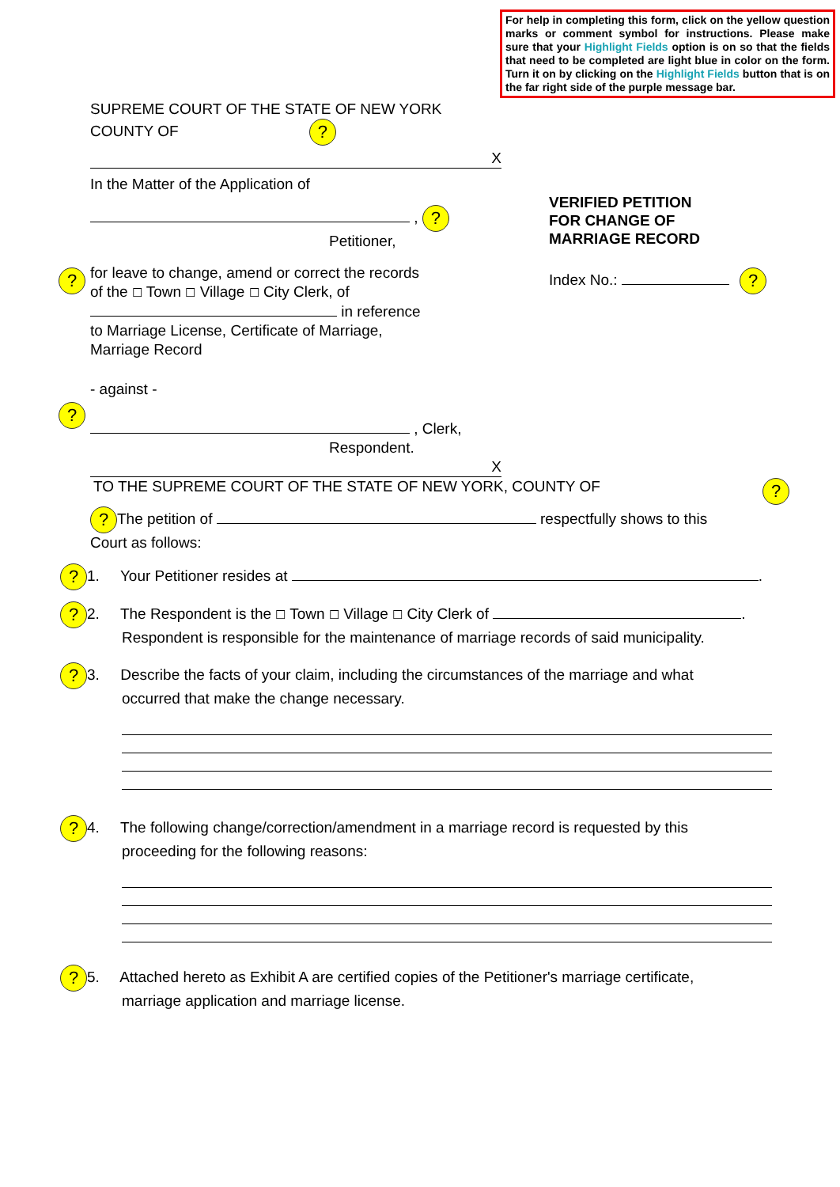For help in completing this form, click on the yellow question marks or comment symbol for instructions. Please make sure that your Highlight Fields option is on so that the fields that need to be completed are light blue in color on the form. Turn it on by clicking on the Highlight Fields button that is on the far right side of the purple message bar.
SUPREME COURT OF THE STATE OF NEW YORK
COUNTY OF ?
X
In the Matter of the Application of
, ?
Petitioner,
for leave to change, amend or correct the records
of the ☐ Town ☐ Village ☐ City Clerk, of
in reference
to Marriage License, Certificate of Marriage,
Marriage Record
- against -
, Clerk,
Respondent.
X
?
?
VERIFIED PETITION
FOR CHANGE OF
MARRIAGE RECORD
Index No.: ?
TO THE SUPREME COURT OF THE STATE OF NEW YORK, COUNTY OF ?
? The petition of respectfully shows to this
Court as follows:
? 1. Your Petitioner resides at .
? 2. The Respondent is the ☐ Town ☐ Village ☐ City Clerk of .
Respondent is responsible for the maintenance of marriage records of said municipality.
? 3. Describe the facts of your claim, including the circumstances of the marriage and what
occurred that make the change necessary.
? 4. The following change/correction/amendment in a marriage record is requested by this
proceeding for the following reasons:
? 5. Attached hereto as Exhibit A are certified copies of the Petitioner's marriage certificate,
marriage application and marriage license.